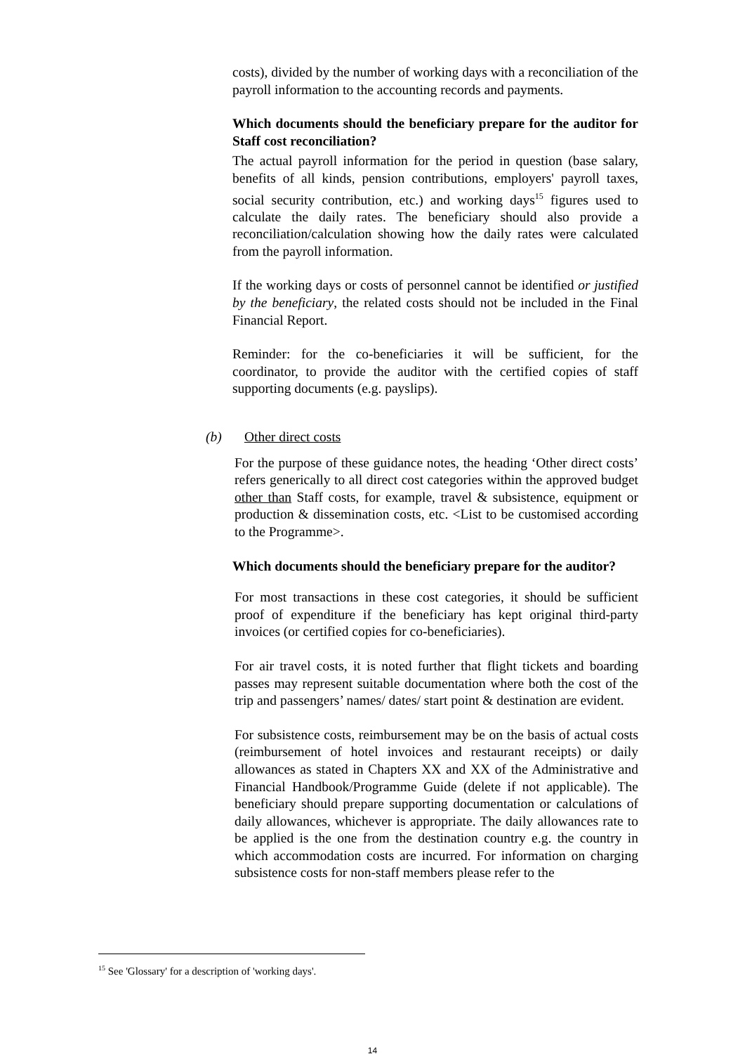costs), divided by the number of working days with a reconciliation of the payroll information to the accounting records and payments.
Which documents should the beneficiary prepare for the auditor for Staff cost reconciliation?
The actual payroll information for the period in question (base salary, benefits of all kinds, pension contributions, employers' payroll taxes, social security contribution, etc.) and working days<sup>15</sup> figures used to calculate the daily rates. The beneficiary should also provide a reconciliation/calculation showing how the daily rates were calculated from the payroll information.
If the working days or costs of personnel cannot be identified or justified by the beneficiary, the related costs should not be included in the Final Financial Report.
Reminder: for the co-beneficiaries it will be sufficient, for the coordinator, to provide the auditor with the certified copies of staff supporting documents (e.g. payslips).
(b) Other direct costs
For the purpose of these guidance notes, the heading ‘Other direct costs’ refers generically to all direct cost categories within the approved budget other than Staff costs, for example, travel & subsistence, equipment or production & dissemination costs, etc. <List to be customised according to the Programme>.
Which documents should the beneficiary prepare for the auditor?
For most transactions in these cost categories, it should be sufficient proof of expenditure if the beneficiary has kept original third-party invoices (or certified copies for co-beneficiaries).
For air travel costs, it is noted further that flight tickets and boarding passes may represent suitable documentation where both the cost of the trip and passengers’ names/ dates/ start point & destination are evident.
For subsistence costs, reimbursement may be on the basis of actual costs (reimbursement of hotel invoices and restaurant receipts) or daily allowances as stated in Chapters XX and XX of the Administrative and Financial Handbook/Programme Guide (delete if not applicable). The beneficiary should prepare supporting documentation or calculations of daily allowances, whichever is appropriate. The daily allowances rate to be applied is the one from the destination country e.g. the country in which accommodation costs are incurred. For information on charging subsistence costs for non-staff members please refer to the
<sup>15</sup> See 'Glossary' for a description of 'working days'.
14